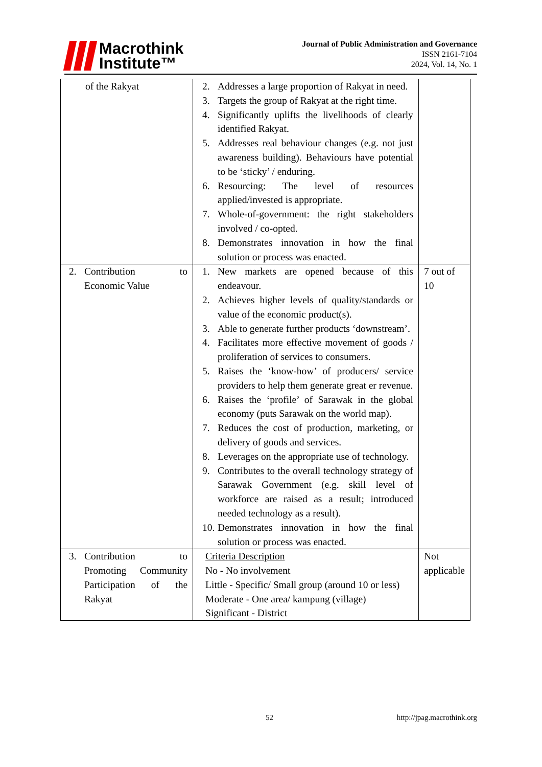Macrothink
Institute™
Journal of Public Administration and Governance
ISSN 2161-7104
2024, Vol. 14, No. 1
| of the Rakyat | 2. Addresses a large proportion of Rakyat in need. 3. Targets the group of Rakyat at the right time. 4. Significantly uplifts the livelihoods of clearly identified Rakyat. 5. Addresses real behaviour changes (e.g. not just awareness building). Behaviours have potential to be ‘sticky’ / enduring. 6. Resourcing: The level of resources applied/invested is appropriate. 7. Whole-of-government: the right stakeholders involved / co-opted. 8. Demonstrates innovation in how the final solution or process was enacted. | |
| 2. Contribution to Economic Value | 1. New markets are opened because of this endeavour. 2. Achieves higher levels of quality/standards or value of the economic product(s). 3. Able to generate further products ‘downstream’. 4. Facilitates more effective movement of goods / proliferation of services to consumers. 5. Raises the ‘know-how’ of producers/ service providers to help them generate great er revenue. 6. Raises the ‘profile’ of Sarawak in the global economy (puts Sarawak on the world map). 7. Reduces the cost of production, marketing, or delivery of goods and services. 8. Leverages on the appropriate use of technology. 9. Contributes to the overall technology strategy of Sarawak Government (e.g. skill level of workforce are raised as a result; introduced needed technology as a result). 10. Demonstrates innovation in how the final solution or process was enacted. | 7 out of 10 |
| 3. Contribution to Promoting Community Participation of the Rakyat | Criteria Description No - No involvement Little - Specific/ Small group (around 10 or less) Moderate - One area/ kampung (village) Significant - District | Not applicable |
52 http://jpag.macrothink.org